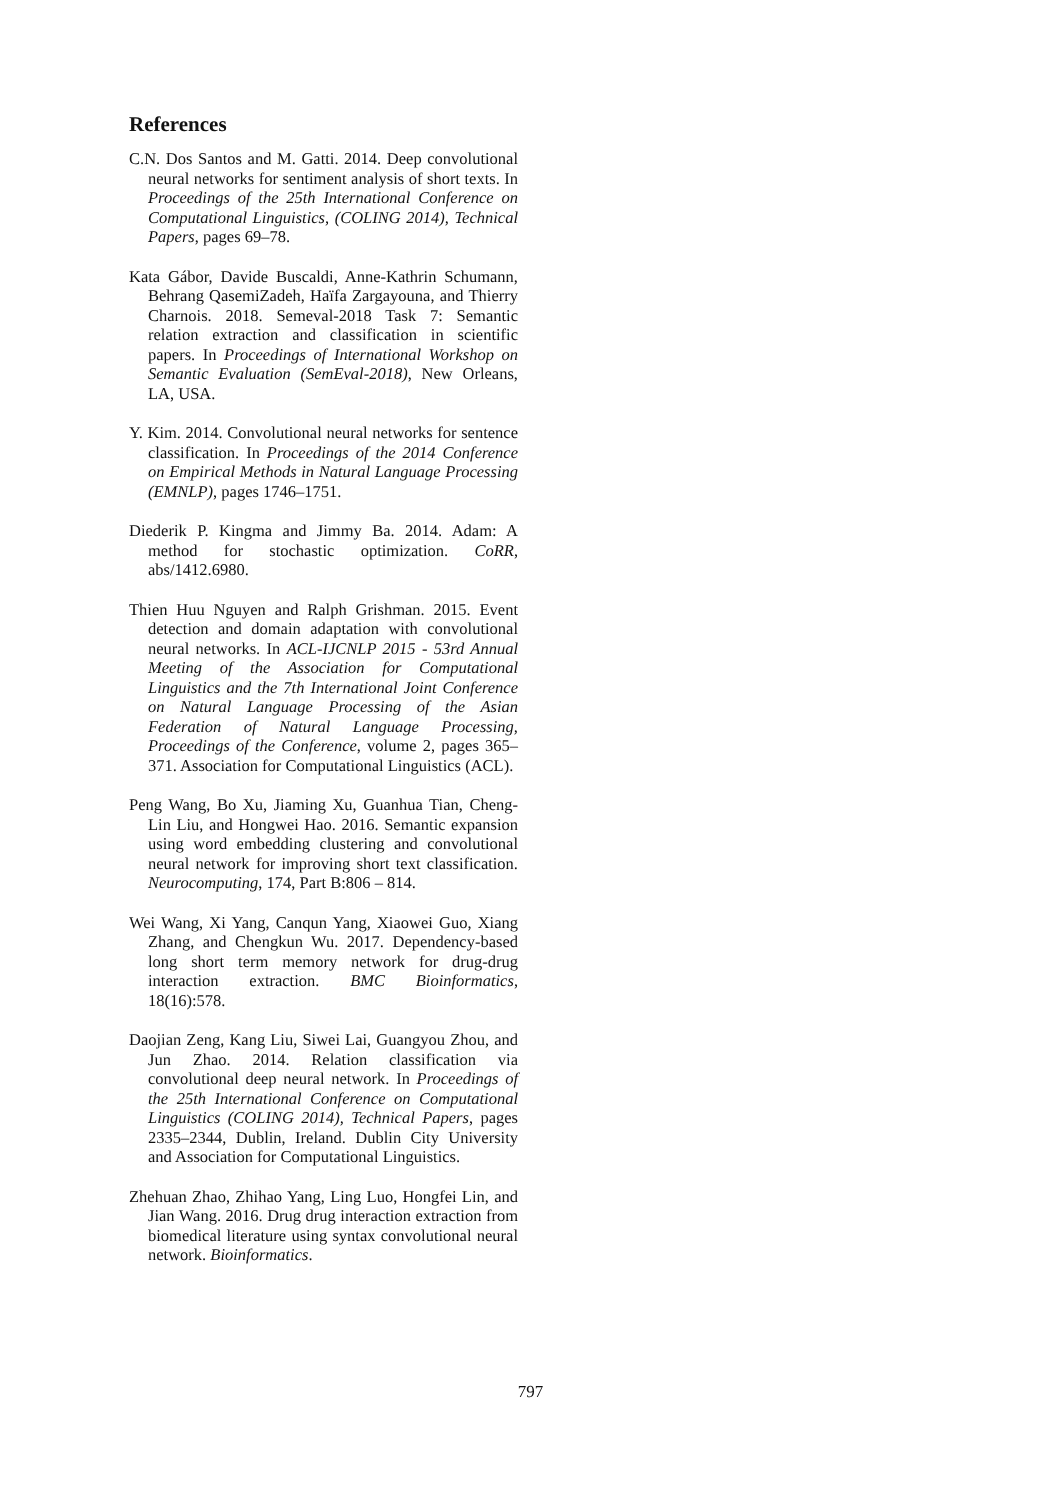References
C.N. Dos Santos and M. Gatti. 2014. Deep convolutional neural networks for sentiment analysis of short texts. In Proceedings of the 25th International Conference on Computational Linguistics, (COLING 2014), Technical Papers, pages 69–78.
Kata Gábor, Davide Buscaldi, Anne-Kathrin Schumann, Behrang QasemiZadeh, Haïfa Zargayouna, and Thierry Charnois. 2018. Semeval-2018 Task 7: Semantic relation extraction and classification in scientific papers. In Proceedings of International Workshop on Semantic Evaluation (SemEval-2018), New Orleans, LA, USA.
Y. Kim. 2014. Convolutional neural networks for sentence classification. In Proceedings of the 2014 Conference on Empirical Methods in Natural Language Processing (EMNLP), pages 1746–1751.
Diederik P. Kingma and Jimmy Ba. 2014. Adam: A method for stochastic optimization. CoRR, abs/1412.6980.
Thien Huu Nguyen and Ralph Grishman. 2015. Event detection and domain adaptation with convolutional neural networks. In ACL-IJCNLP 2015 - 53rd Annual Meeting of the Association for Computational Linguistics and the 7th International Joint Conference on Natural Language Processing of the Asian Federation of Natural Language Processing, Proceedings of the Conference, volume 2, pages 365–371. Association for Computational Linguistics (ACL).
Peng Wang, Bo Xu, Jiaming Xu, Guanhua Tian, Cheng-Lin Liu, and Hongwei Hao. 2016. Semantic expansion using word embedding clustering and convolutional neural network for improving short text classification. Neurocomputing, 174, Part B:806 – 814.
Wei Wang, Xi Yang, Canqun Yang, Xiaowei Guo, Xiang Zhang, and Chengkun Wu. 2017. Dependency-based long short term memory network for drug-drug interaction extraction. BMC Bioinformatics, 18(16):578.
Daojian Zeng, Kang Liu, Siwei Lai, Guangyou Zhou, and Jun Zhao. 2014. Relation classification via convolutional deep neural network. In Proceedings of the 25th International Conference on Computational Linguistics (COLING 2014), Technical Papers, pages 2335–2344, Dublin, Ireland. Dublin City University and Association for Computational Linguistics.
Zhehuan Zhao, Zhihao Yang, Ling Luo, Hongfei Lin, and Jian Wang. 2016. Drug drug interaction extraction from biomedical literature using syntax convolutional neural network. Bioinformatics.
797